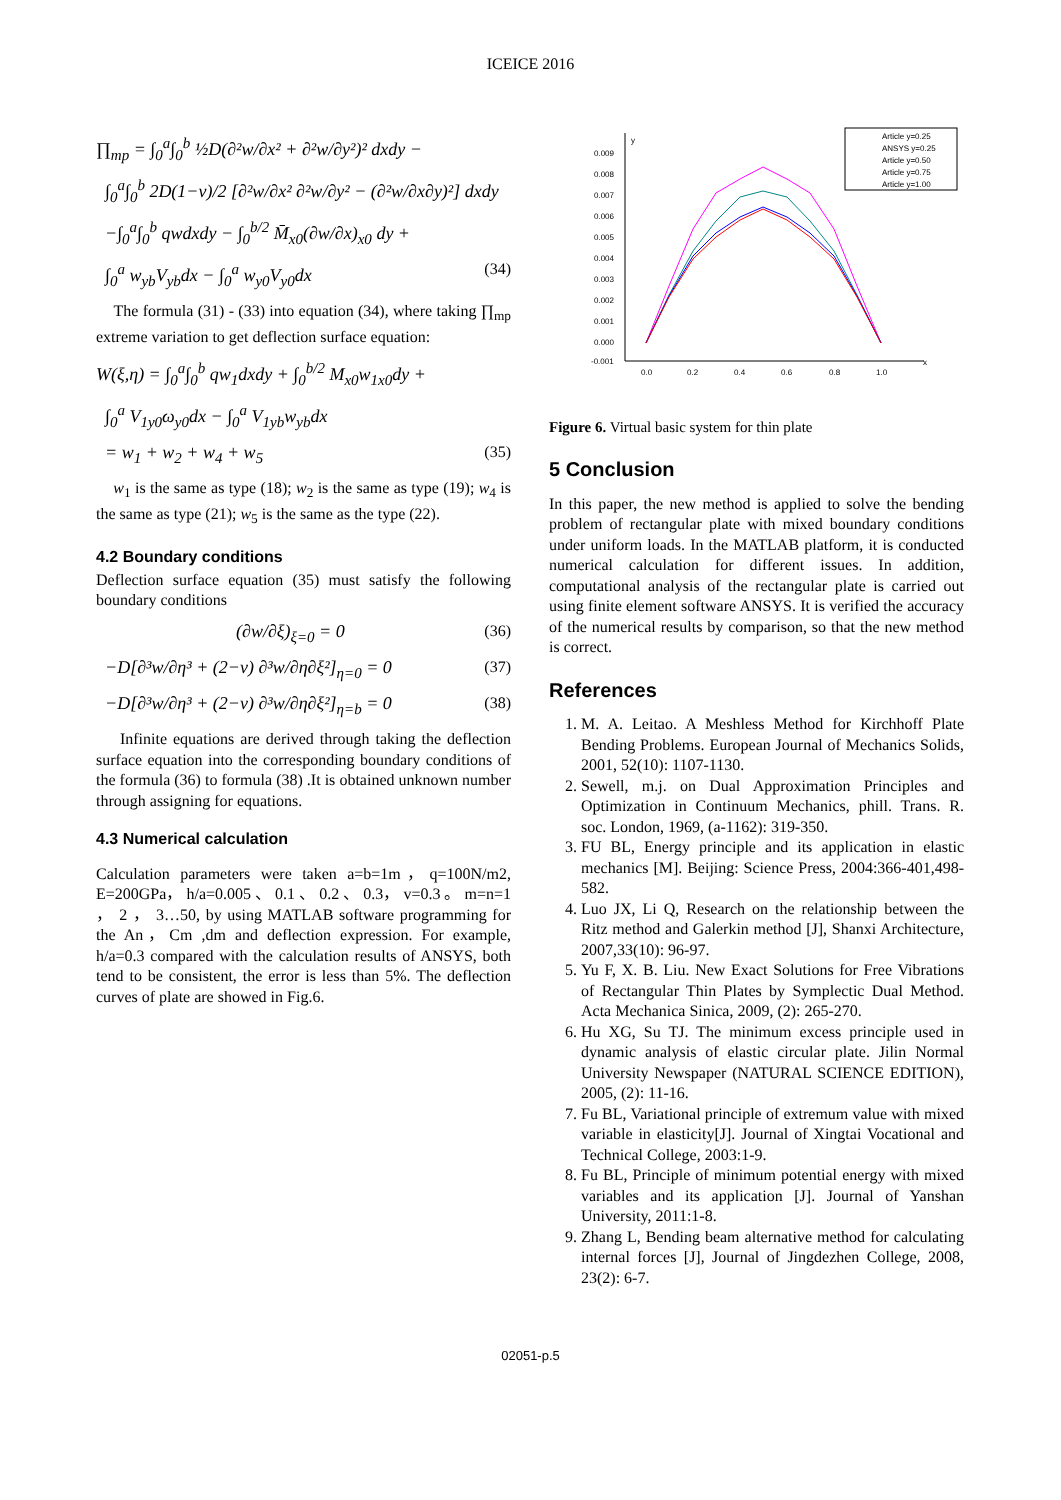ICEICE 2016
∏<sub>mp</sub> = ∫<sub>0</sub><sup>a</sup>∫<sub>0</sub><sup>b</sup> ½D(∂²w/∂x² + ∂²w/∂y²)² dxdy −
∫<sub>0</sub><sup>a</sup>∫<sub>0</sub><sup>b</sup> 2D(1−ν)/2 [∂²w/∂x² ∂²w/∂y² − (∂²w/∂x∂y)²] dxdy
−∫<sub>0</sub><sup>a</sup>∫<sub>0</sub><sup>b</sup> qwdxdy − ∫<sub>0</sub><sup>b/2</sup> M̄<sub>x0</sub>(∂w/∂x)<sub>x0</sub> dy +
∫<sub>0</sub><sup>a</sup> w<sub>yb</sub>V<sub>yb</sub>dx − ∫<sub>0</sub><sup>a</sup> w<sub>y0</sub>V<sub>y0</sub>dx (34)
The formula (31) - (33) into equation (34), where taking ∏<sub>mp</sub> extreme variation to get deflection surface equation:
W(ξ,η) = ∫<sub>0</sub><sup>a</sup>∫<sub>0</sub><sup>b</sup> qw<sub>1</sub>dxdy + ∫<sub>0</sub><sup>b/2</sup> M<sub>x0</sub>w<sub>1x0</sub>dy +
∫<sub>0</sub><sup>a</sup> V<sub>1y0</sub>ω<sub>y0</sub>dx − ∫<sub>0</sub><sup>a</sup> V<sub>1yb</sub>w<sub>yb</sub>dx
= w<sub>1</sub> + w<sub>2</sub> + w<sub>4</sub> + w<sub>5</sub> (35)
w<sub>1</sub> is the same as type (18); w<sub>2</sub> is the same as type (19); w<sub>4</sub> is the same as type (21); w<sub>5</sub> is the same as the type (22).
4.2 Boundary conditions
Deflection surface equation (35) must satisfy the following boundary conditions
(∂w/∂ξ)<sub>ξ=0</sub> = 0 (36)
−D[∂³w/∂η³ + (2−ν) ∂³w/∂η∂ξ²]<sub>η=0</sub> = 0 (37)
−D[∂³w/∂η³ + (2−ν) ∂³w/∂η∂ξ²]<sub>η=b</sub> = 0 (38)
Infinite equations are derived through taking the deflection surface equation into the corresponding boundary conditions of the formula (36) to formula (38) .It is obtained unknown number through assigning for equations.
4.3 Numerical calculation
Calculation parameters were taken a=b=1m，q=100N/m2, E=200GPa， h/a=0.005 、 0.1 、 0.2 、 0.3， v=0.3 。 m=n=1 ， 2 ， 3…50, by using MATLAB software programming for the An，Cm ,dm and deflection expression. For example, h/a=0.3 compared with the calculation results of ANSYS, both tend to be consistent, the error is less than 5%. The deflection curves of plate are showed in Fig.6.
y
x
0.009
0.008
0.007
0.006
0.005
0.004
0.003
0.002
0.001
0.000
-0.001
0.0
0.2
0.4
0.6
0.8
1.0
Article y=0.25
ANSYS y=0.25
Article y=0.50
Article y=0.75
Article y=1.00
Figure 6. Virtual basic system for thin plate
5 Conclusion
In this paper, the new method is applied to solve the bending problem of rectangular plate with mixed boundary conditions under uniform loads. In the MATLAB platform, it is conducted numerical calculation for different issues. In addition, computational analysis of the rectangular plate is carried out using finite element software ANSYS. It is verified the accuracy of the numerical results by comparison, so that the new method is correct.
References
1. M. A. Leitao. A Meshless Method for Kirchhoff Plate Bending Problems. European Journal of Mechanics Solids, 2001, 52(10): 1107-1130.
2. Sewell, m.j. on Dual Approximation Principles and Optimization in Continuum Mechanics, phill. Trans. R. soc. London, 1969, (a-1162): 319-350.
3. FU BL, Energy principle and its application in elastic mechanics [M]. Beijing: Science Press, 2004:366-401,498-582.
4. Luo JX, Li Q, Research on the relationship between the Ritz method and Galerkin method [J], Shanxi Architecture, 2007,33(10): 96-97.
5. Yu F, X. B. Liu. New Exact Solutions for Free Vibrations of Rectangular Thin Plates by Symplectic Dual Method. Acta Mechanica Sinica, 2009, (2): 265-270.
6. Hu XG, Su TJ. The minimum excess principle used in dynamic analysis of elastic circular plate. Jilin Normal University Newspaper (NATURAL SCIENCE EDITION), 2005, (2): 11-16.
7. Fu BL, Variational principle of extremum value with mixed variable in elasticity[J]. Journal of Xingtai Vocational and Technical College, 2003:1-9.
8. Fu BL, Principle of minimum potential energy with mixed variables and its application [J]. Journal of Yanshan University, 2011:1-8.
9. Zhang L, Bending beam alternative method for calculating internal forces [J], Journal of Jingdezhen College, 2008, 23(2): 6-7.
02051-p.5